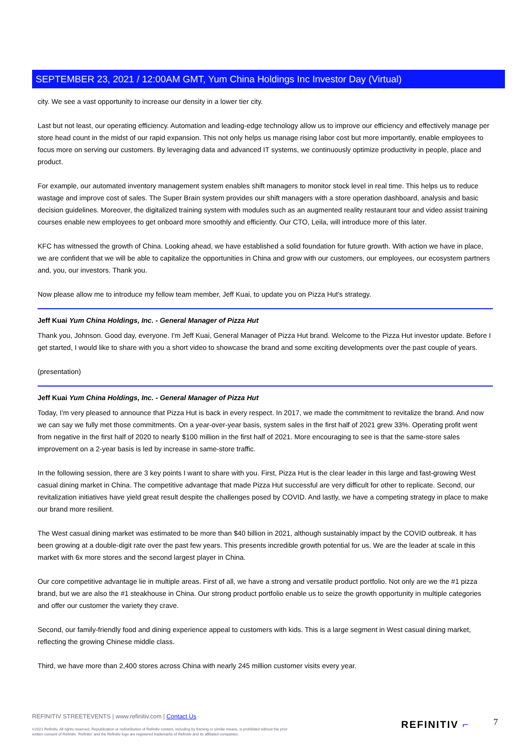SEPTEMBER 23, 2021 / 12:00AM GMT, Yum China Holdings Inc Investor Day (Virtual)
city. We see a vast opportunity to increase our density in a lower tier city.
Last but not least, our operating efficiency. Automation and leading-edge technology allow us to improve our efficiency and effectively manage per store head count in the midst of our rapid expansion. This not only helps us manage rising labor cost but more importantly, enable employees to focus more on serving our customers. By leveraging data and advanced IT systems, we continuously optimize productivity in people, place and product.
For example, our automated inventory management system enables shift managers to monitor stock level in real time. This helps us to reduce wastage and improve cost of sales. The Super Brain system provides our shift managers with a store operation dashboard, analysis and basic decision guidelines. Moreover, the digitalized training system with modules such as an augmented reality restaurant tour and video assist training courses enable new employees to get onboard more smoothly and efficiently. Our CTO, Leila, will introduce more of this later.
KFC has witnessed the growth of China. Looking ahead, we have established a solid foundation for future growth. With action we have in place, we are confident that we will be able to capitalize the opportunities in China and grow with our customers, our employees, our ecosystem partners and, you, our investors. Thank you.
Now please allow me to introduce my fellow team member, Jeff Kuai, to update you on Pizza Hut's strategy.
Jeff Kuai Yum China Holdings, Inc. - General Manager of Pizza Hut
Thank you, Johnson. Good day, everyone. I'm Jeff Kuai, General Manager of Pizza Hut brand. Welcome to the Pizza Hut investor update. Before I get started, I would like to share with you a short video to showcase the brand and some exciting developments over the past couple of years.
(presentation)
Jeff Kuai Yum China Holdings, Inc. - General Manager of Pizza Hut
Today, I'm very pleased to announce that Pizza Hut is back in every respect. In 2017, we made the commitment to revitalize the brand. And now we can say we fully met those commitments. On a year-over-year basis, system sales in the first half of 2021 grew 33%. Operating profit went from negative in the first half of 2020 to nearly $100 million in the first half of 2021. More encouraging to see is that the same-store sales improvement on a 2-year basis is led by increase in same-store traffic.
In the following session, there are 3 key points I want to share with you. First, Pizza Hut is the clear leader in this large and fast-growing West casual dining market in China. The competitive advantage that made Pizza Hut successful are very difficult for other to replicate. Second, our revitalization initiatives have yield great result despite the challenges posed by COVID. And lastly, we have a competing strategy in place to make our brand more resilient.
The West casual dining market was estimated to be more than $40 billion in 2021, although sustainably impact by the COVID outbreak. It has been growing at a double-digit rate over the past few years. This presents incredible growth potential for us. We are the leader at scale in this market with 6x more stores and the second largest player in China.
Our core competitive advantage lie in multiple areas. First of all, we have a strong and versatile product portfolio. Not only are we the #1 pizza brand, but we are also the #1 steakhouse in China. Our strong product portfolio enable us to seize the growth opportunity in multiple categories and offer our customer the variety they crave.
Second, our family-friendly food and dining experience appeal to customers with kids. This is a large segment in West casual dining market, reflecting the growing Chinese middle class.
Third, we have more than 2,400 stores across China with nearly 245 million customer visits every year.
REFINITIV STREETEVENTS | www.refinitiv.com | Contact Us
©2021 Refinitiv. All rights reserved. Republication or redistribution of Refinitiv content, including by framing or similar means, is prohibited without the prior written consent of Refinitiv. 'Refinitiv' and the Refinitiv logo are registered trademarks of Refinitiv and its affiliated companies.
REFINITIV ⌐ 7